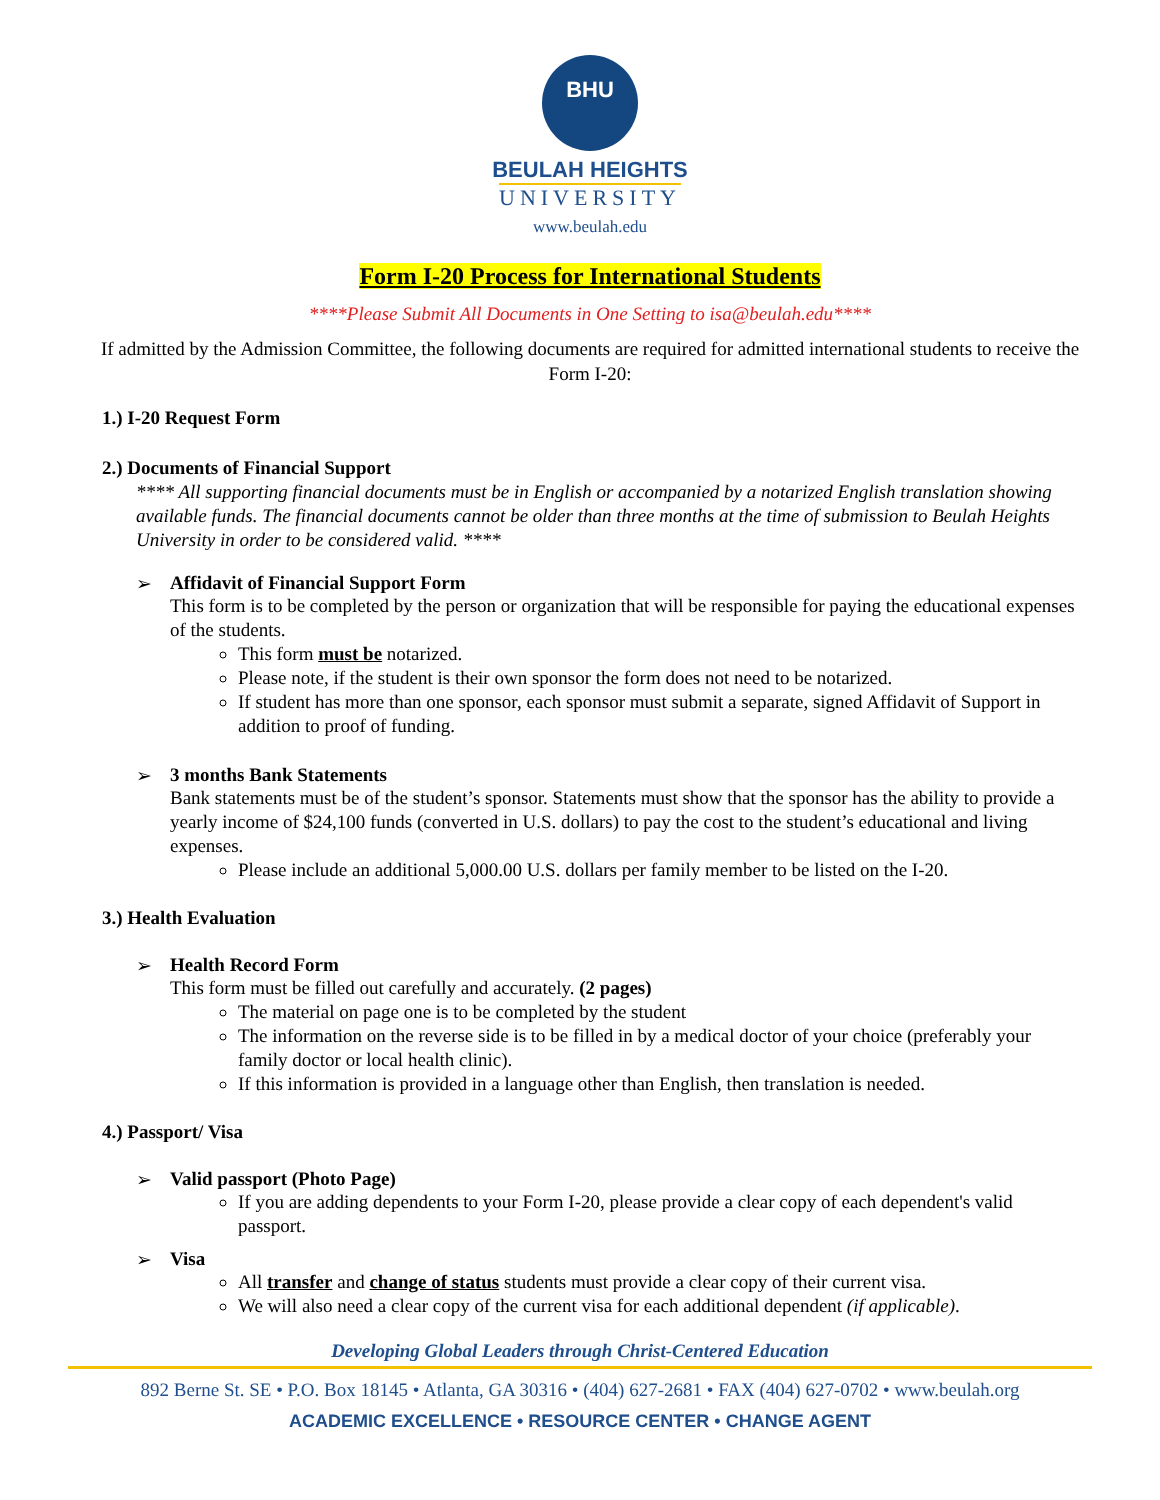BHU
BEULAH HEIGHTS
UNIVERSITY
www.beulah.edu
Form I-20 Process for International Students
****Please Submit All Documents in One Setting to isa@beulah.edu****
If admitted by the Admission Committee, the following documents are required for admitted international students to receive the Form I-20:
1.) I-20 Request Form
2.) Documents of Financial Support
**** All supporting financial documents must be in English or accompanied by a notarized English translation showing available funds. The financial documents cannot be older than three months at the time of submission to Beulah Heights University in order to be considered valid. ****
➢ Affidavit of Financial Support Form
This form is to be completed by the person or organization that will be responsible for paying the educational expenses of the students.
This form must be notarized.
Please note, if the student is their own sponsor the form does not need to be notarized.
If student has more than one sponsor, each sponsor must submit a separate, signed Affidavit of Support in addition to proof of funding.
➢ 3 months Bank Statements
Bank statements must be of the student’s sponsor. Statements must show that the sponsor has the ability to provide a yearly income of $24,100 funds (converted in U.S. dollars) to pay the cost to the student’s educational and living expenses.
Please include an additional 5,000.00 U.S. dollars per family member to be listed on the I-20.
3.) Health Evaluation
➢ Health Record Form
This form must be filled out carefully and accurately. (2 pages)
The material on page one is to be completed by the student
The information on the reverse side is to be filled in by a medical doctor of your choice (preferably your family doctor or local health clinic).
If this information is provided in a language other than English, then translation is needed.
4.) Passport/ Visa
➢ Valid passport (Photo Page)
If you are adding dependents to your Form I-20, please provide a clear copy of each dependent's valid passport.
➢ Visa
All transfer and change of status students must provide a clear copy of their current visa.
We will also need a clear copy of the current visa for each additional dependent (if applicable).
Developing Global Leaders through Christ-Centered Education
892 Berne St. SE • P.O. Box 18145 • Atlanta, GA 30316 • (404) 627-2681 • FAX (404) 627-0702 • www.beulah.org
ACADEMIC EXCELLENCE • RESOURCE CENTER • CHANGE AGENT